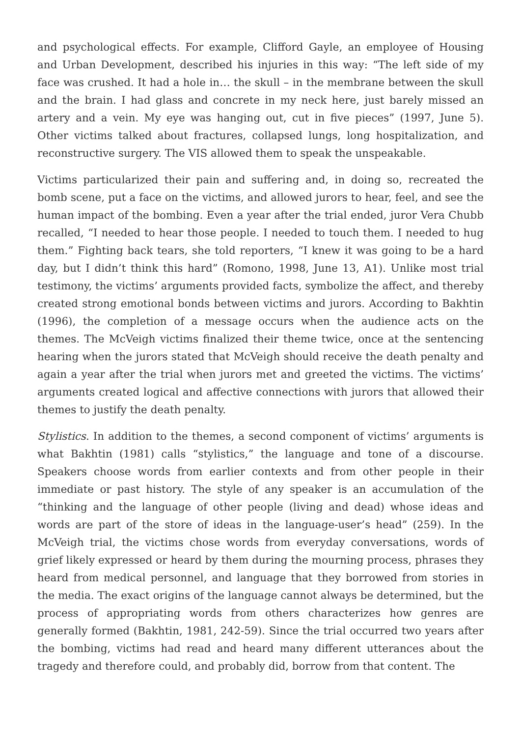and psychological effects. For example, Clifford Gayle, an employee of Housing and Urban Development, described his injuries in this way: “The left side of my face was crushed. It had a hole in… the skull – in the membrane between the skull and the brain. I had glass and concrete in my neck here, just barely missed an artery and a vein. My eye was hanging out, cut in five pieces” (1997, June 5). Other victims talked about fractures, collapsed lungs, long hospitalization, and reconstructive surgery. The VIS allowed them to speak the unspeakable.
Victims particularized their pain and suffering and, in doing so, recreated the bomb scene, put a face on the victims, and allowed jurors to hear, feel, and see the human impact of the bombing. Even a year after the trial ended, juror Vera Chubb recalled, “I needed to hear those people. I needed to touch them. I needed to hug them.” Fighting back tears, she told reporters, “I knew it was going to be a hard day, but I didn’t think this hard” (Romono, 1998, June 13, A1). Unlike most trial testimony, the victims’ arguments provided facts, symbolize the affect, and thereby created strong emotional bonds between victims and jurors. According to Bakhtin (1996), the completion of a message occurs when the audience acts on the themes. The McVeigh victims finalized their theme twice, once at the sentencing hearing when the jurors stated that McVeigh should receive the death penalty and again a year after the trial when jurors met and greeted the victims. The victims’ arguments created logical and affective connections with jurors that allowed their themes to justify the death penalty.
Stylistics. In addition to the themes, a second component of victims’ arguments is what Bakhtin (1981) calls “stylistics,” the language and tone of a discourse. Speakers choose words from earlier contexts and from other people in their immediate or past history. The style of any speaker is an accumulation of the “thinking and the language of other people (living and dead) whose ideas and words are part of the store of ideas in the language-user’s head” (259). In the McVeigh trial, the victims chose words from everyday conversations, words of grief likely expressed or heard by them during the mourning process, phrases they heard from medical personnel, and language that they borrowed from stories in the media. The exact origins of the language cannot always be determined, but the process of appropriating words from others characterizes how genres are generally formed (Bakhtin, 1981, 242-59). Since the trial occurred two years after the bombing, victims had read and heard many different utterances about the tragedy and therefore could, and probably did, borrow from that content. The